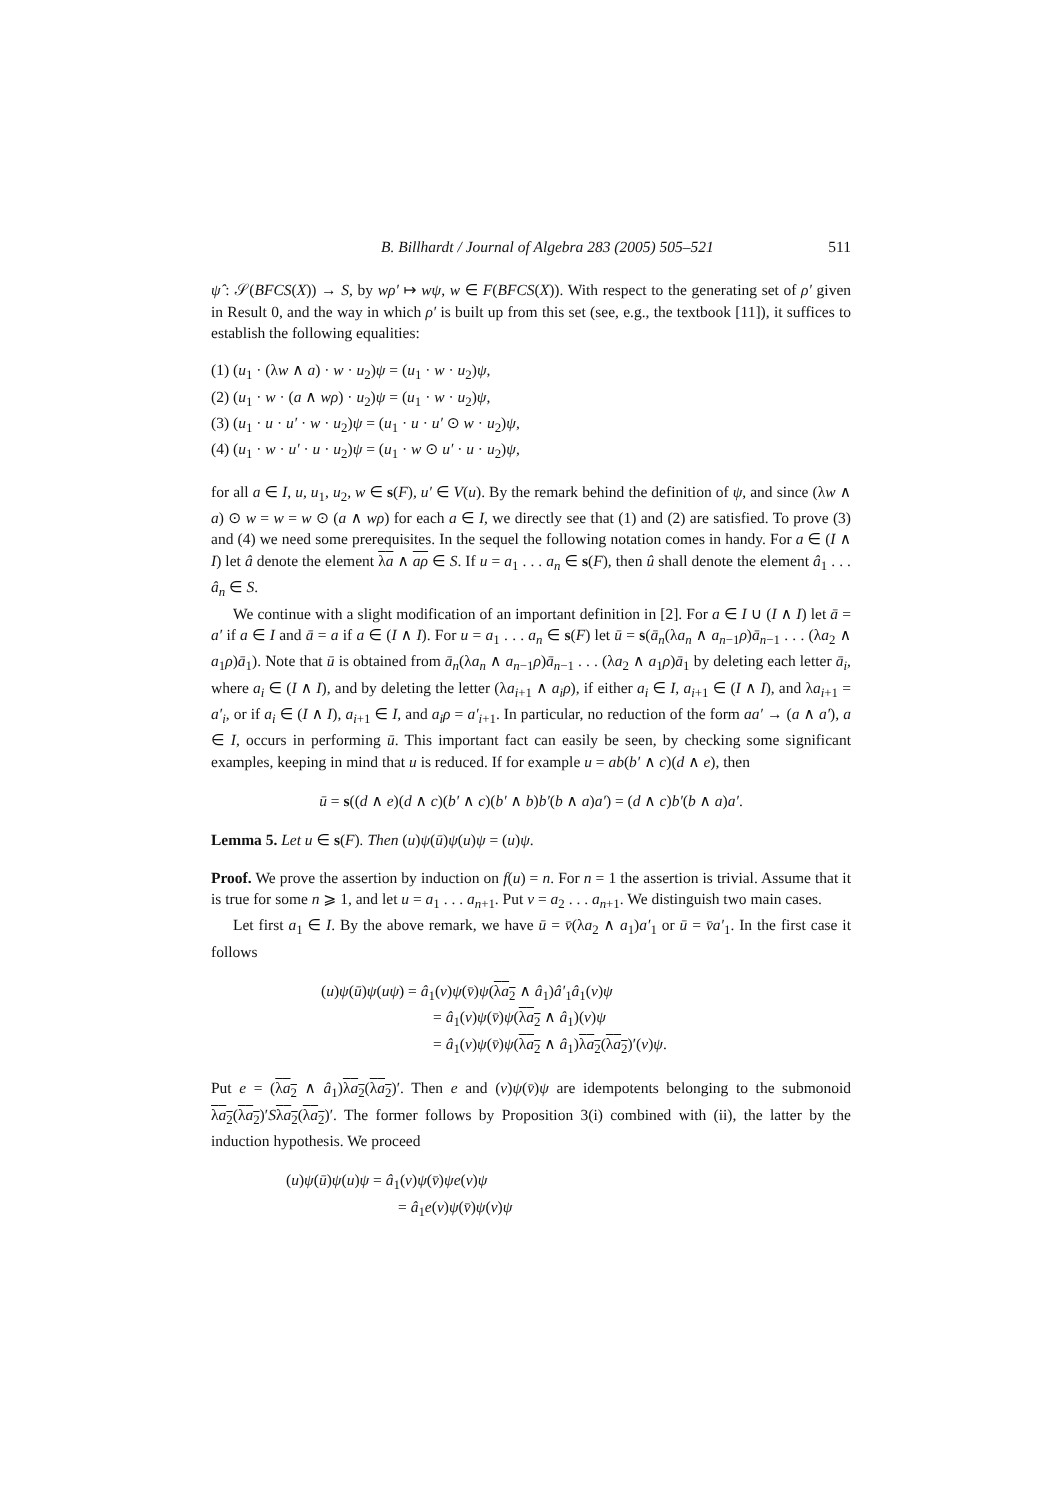B. Billhardt / Journal of Algebra 283 (2005) 505–521 511
ψ̂ : 𝒮(BFCS(X)) → S, by wρ′ ↦ wψ, w ∈ F(BFCS(X)). With respect to the generating set of ρ′ given in Result 0, and the way in which ρ′ is built up from this set (see, e.g., the textbook [11]), it suffices to establish the following equalities:
(1) (u<sub>1</sub> · (λw ∧ a) · w · u<sub>2</sub>)ψ = (u<sub>1</sub> · w · u<sub>2</sub>)ψ,
(2) (u<sub>1</sub> · w · (a ∧ wρ) · u<sub>2</sub>)ψ = (u<sub>1</sub> · w · u<sub>2</sub>)ψ,
(3) (u<sub>1</sub> · u · u′ · w · u<sub>2</sub>)ψ = (u<sub>1</sub> · u · u′ ⊙ w · u<sub>2</sub>)ψ,
(4) (u<sub>1</sub> · w · u′ · u · u<sub>2</sub>)ψ = (u<sub>1</sub> · w ⊙ u′ · u · u<sub>2</sub>)ψ,
for all a ∈ I, u, u<sub>1</sub>, u<sub>2</sub>, w ∈ s(F), u′ ∈ V(u). By the remark behind the definition of ψ, and since (λw ∧ a) ⊙ w = w = w ⊙ (a ∧ wρ) for each a ∈ I, we directly see that (1) and (2) are satisfied. To prove (3) and (4) we need some prerequisites. In the sequel the following notation comes in handy. For a ∈ (I ∧ I) let â denote the element λa ∧ aρ ∈ S. If u = a<sub>1</sub> . . . a<sub>n</sub> ∈ s(F), then û shall denote the element â<sub>1</sub> . . . â<sub>n</sub> ∈ S.
We continue with a slight modification of an important definition in [2]. For a ∈ I ∪ (I ∧ I) let ā = a′ if a ∈ I and ā = a if a ∈ (I ∧ I). For u = a<sub>1</sub> . . . a<sub>n</sub> ∈ s(F) let ū = s(ā<sub>n</sub>(λa<sub>n</sub> ∧ a<sub>n−1</sub>ρ)ā<sub>n−1</sub> . . . (λa<sub>2</sub> ∧ a<sub>1</sub>ρ)ā<sub>1</sub>). Note that ū is obtained from ā<sub>n</sub>(λa<sub>n</sub> ∧ a<sub>n−1</sub>ρ)ā<sub>n−1</sub> . . . (λa<sub>2</sub> ∧ a<sub>1</sub>ρ)ā<sub>1</sub> by deleting each letter ā<sub>i</sub>, where a<sub>i</sub> ∈ (I ∧ I), and by deleting the letter (λa<sub>i+1</sub> ∧ a<sub>i</sub>ρ), if either a<sub>i</sub> ∈ I, a<sub>i+1</sub> ∈ (I ∧ I), and λa<sub>i+1</sub> = a′<sub>i</sub>, or if a<sub>i</sub> ∈ (I ∧ I), a<sub>i+1</sub> ∈ I, and a<sub>i</sub>ρ = a′<sub>i+1</sub>. In particular, no reduction of the form aa′ → (a ∧ a′), a ∈ I, occurs in performing ū. This important fact can easily be seen, by checking some significant examples, keeping in mind that u is reduced. If for example u = ab(b′ ∧ c)(d ∧ e), then
ū = s((d ∧ e)(d ∧ c)(b′ ∧ c)(b′ ∧ b)b′(b ∧ a)a′) = (d ∧ c)b′(b ∧ a)a′.
Lemma 5. Let u ∈ s(F). Then (u)ψ(ū)ψ(u)ψ = (u)ψ.
Proof. We prove the assertion by induction on f(u) = n. For n = 1 the assertion is trivial. Assume that it is true for some n ⩾ 1, and let u = a<sub>1</sub> . . . a<sub>n+1</sub>. Put v = a<sub>2</sub> . . . a<sub>n+1</sub>. We distinguish two main cases.
Let first a<sub>1</sub> ∈ I. By the above remark, we have ū = v̄(λa<sub>2</sub> ∧ a<sub>1</sub>)a′<sub>1</sub> or ū = v̄a′<sub>1</sub>. In the first case it follows
(u)ψ(ū)ψ(uψ) = â<sub>1</sub>(v)ψ(v̄)ψ(λa<sub>2</sub> ∧ â<sub>1</sub>)â′<sub>1</sub>â<sub>1</sub>(v)ψ
= â<sub>1</sub>(v)ψ(v̄)ψ(λa<sub>2</sub> ∧ â<sub>1</sub>)(v)ψ
= â<sub>1</sub>(v)ψ(v̄)ψ(λa<sub>2</sub> ∧ â<sub>1</sub>)λa<sub>2</sub>(λa<sub>2</sub>)′(v)ψ.
Put e = (λa<sub>2</sub> ∧ â<sub>1</sub>)λa<sub>2</sub>(λa<sub>2</sub>)′. Then e and (v)ψ(v̄)ψ are idempotents belonging to the submonoid λa<sub>2</sub>(λa<sub>2</sub>)′Sλa<sub>2</sub>(λa<sub>2</sub>)′. The former follows by Proposition 3(i) combined with (ii), the latter by the induction hypothesis. We proceed
(u)ψ(ū)ψ(u)ψ = â<sub>1</sub>(v)ψ(v̄)ψe(v)ψ
= â<sub>1</sub>e(v)ψ(v̄)ψ(v)ψ